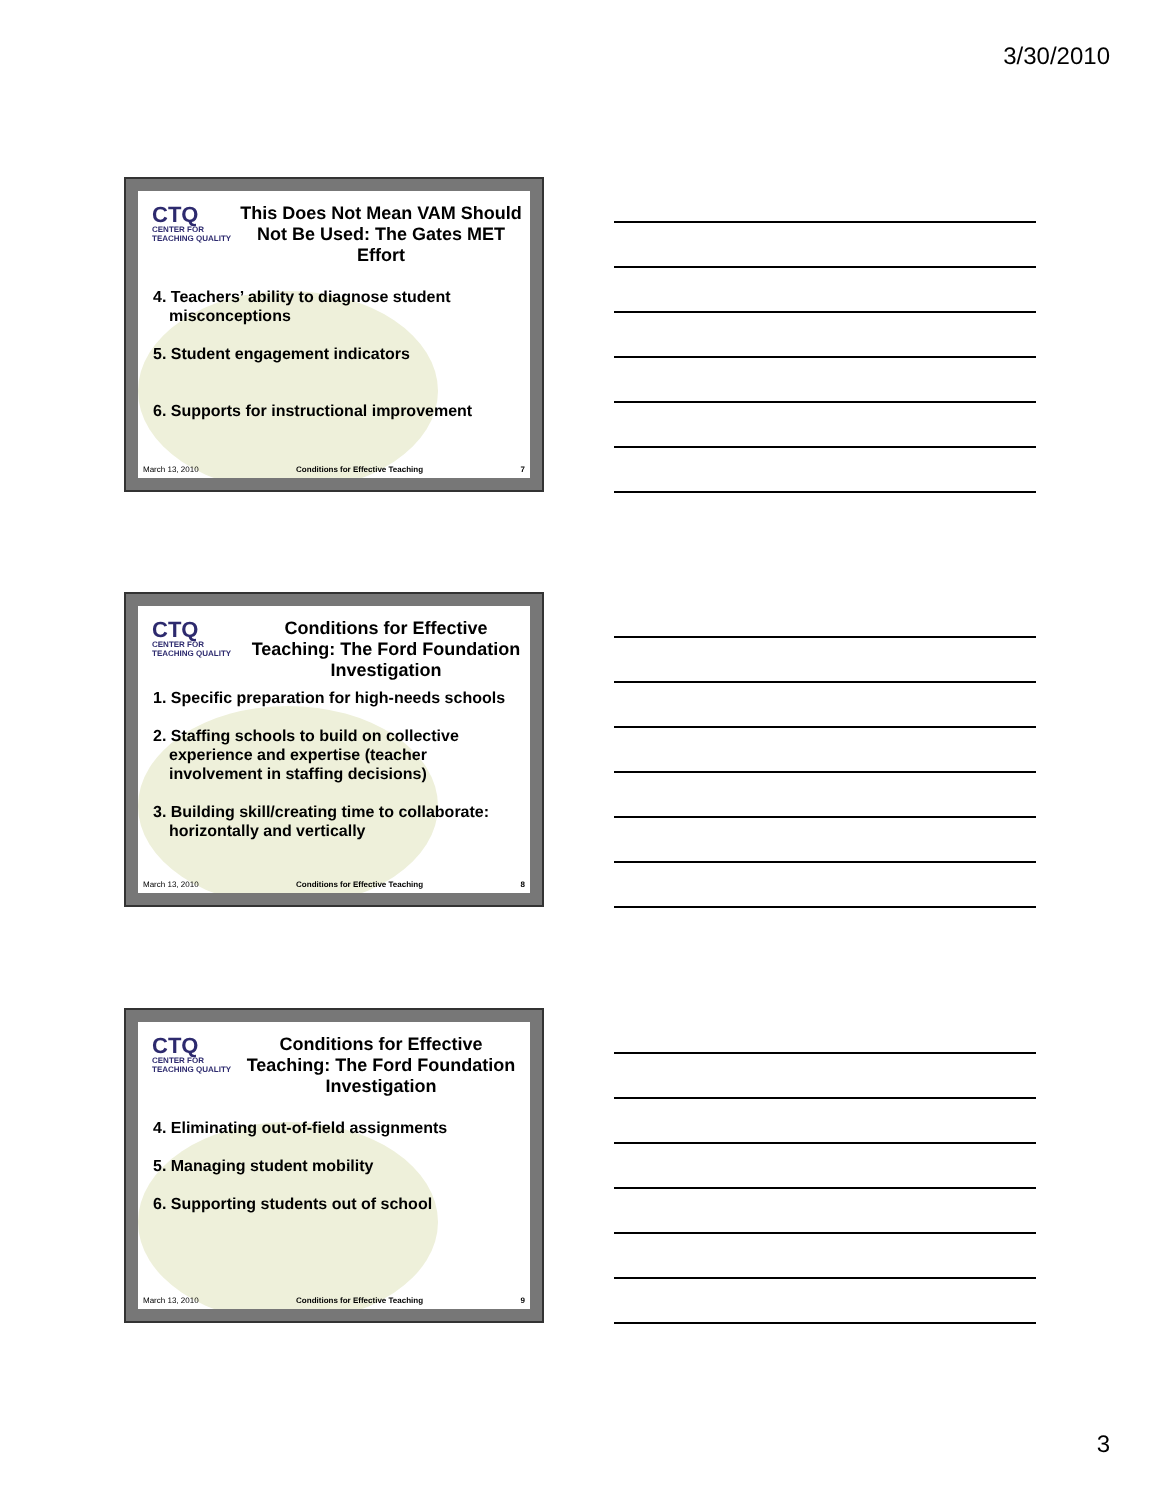3/30/2010
CTQ
CENTER FOR TEACHING QUALITY
This Does Not Mean VAM Should Not Be Used: The Gates MET Effort
4. Teachers’ ability to diagnose student misconceptions
5. Student engagement indicators
6. Supports for instructional improvement
March 13, 2010 Conditions for Effective Teaching 7
CTQ
CENTER FOR TEACHING QUALITY
Conditions for Effective Teaching: The Ford Foundation Investigation
1. Specific preparation for high-needs schools
2. Staffing schools to build on collective experience and expertise (teacher involvement in staffing decisions)
3. Building skill/creating time to collaborate: horizontally and vertically
March 13, 2010 Conditions for Effective Teaching 8
CTQ
CENTER FOR TEACHING QUALITY
Conditions for Effective Teaching: The Ford Foundation Investigation
4. Eliminating out-of-field assignments
5. Managing student mobility
6. Supporting students out of school
March 13, 2010 Conditions for Effective Teaching 9
3